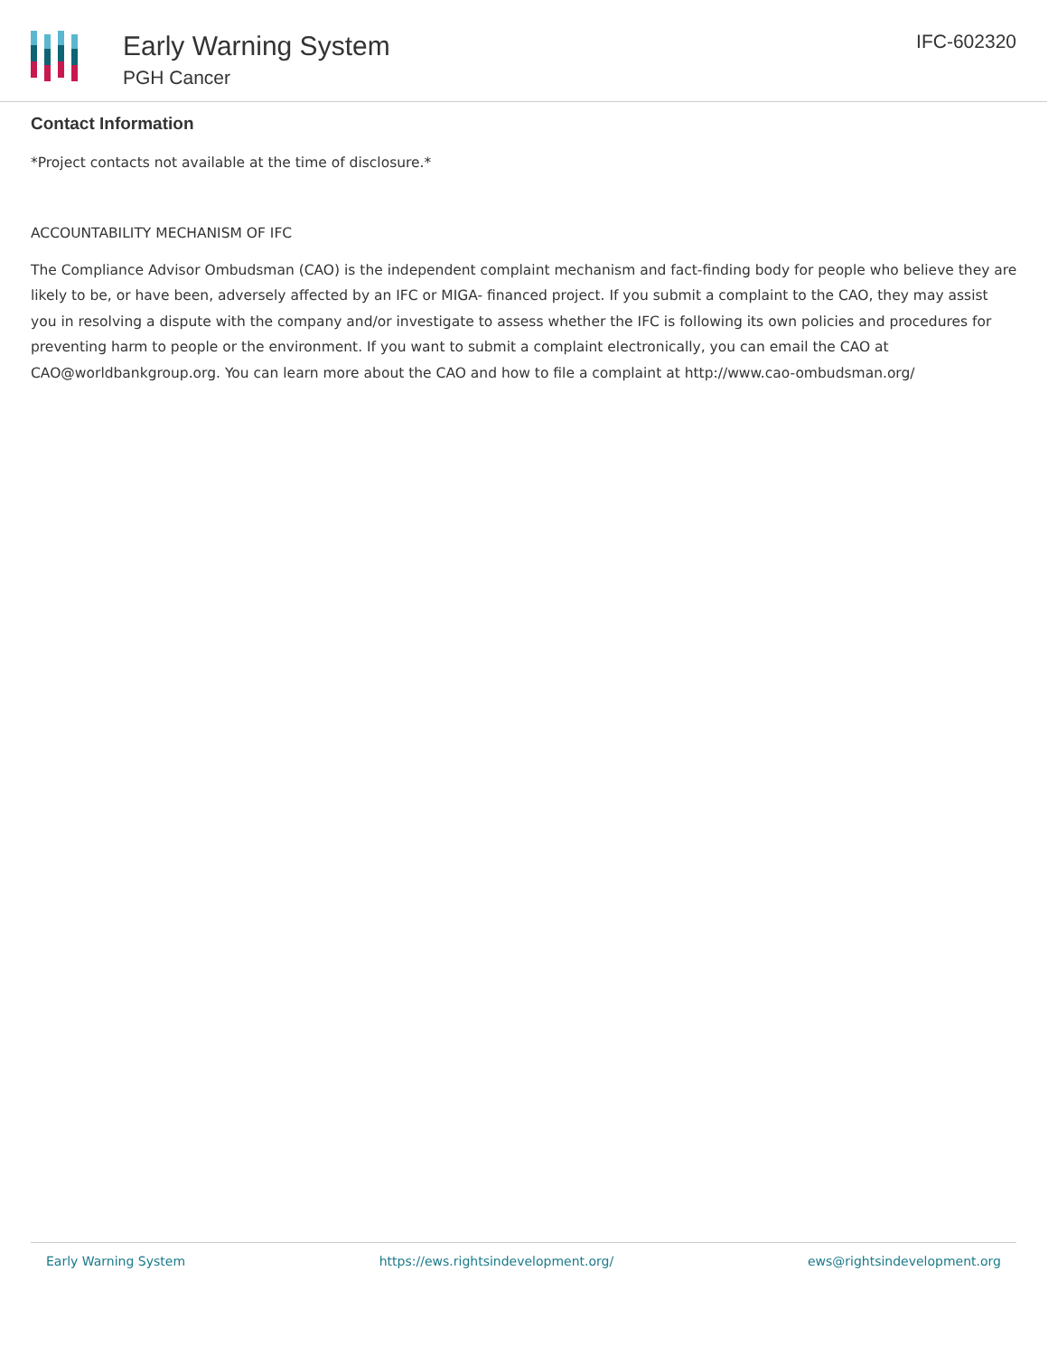Early Warning System
PGH Cancer
IFC-602320
Contact Information
*Project contacts not available at the time of disclosure.*
ACCOUNTABILITY MECHANISM OF IFC
The Compliance Advisor Ombudsman (CAO) is the independent complaint mechanism and fact-finding body for people who believe they are likely to be, or have been, adversely affected by an IFC or MIGA- financed project. If you submit a complaint to the CAO, they may assist you in resolving a dispute with the company and/or investigate to assess whether the IFC is following its own policies and procedures for preventing harm to people or the environment. If you want to submit a complaint electronically, you can email the CAO at CAO@worldbankgroup.org. You can learn more about the CAO and how to file a complaint at http://www.cao-ombudsman.org/
Early Warning System https://ews.rightsindevelopment.org/ ews@rightsindevelopment.org